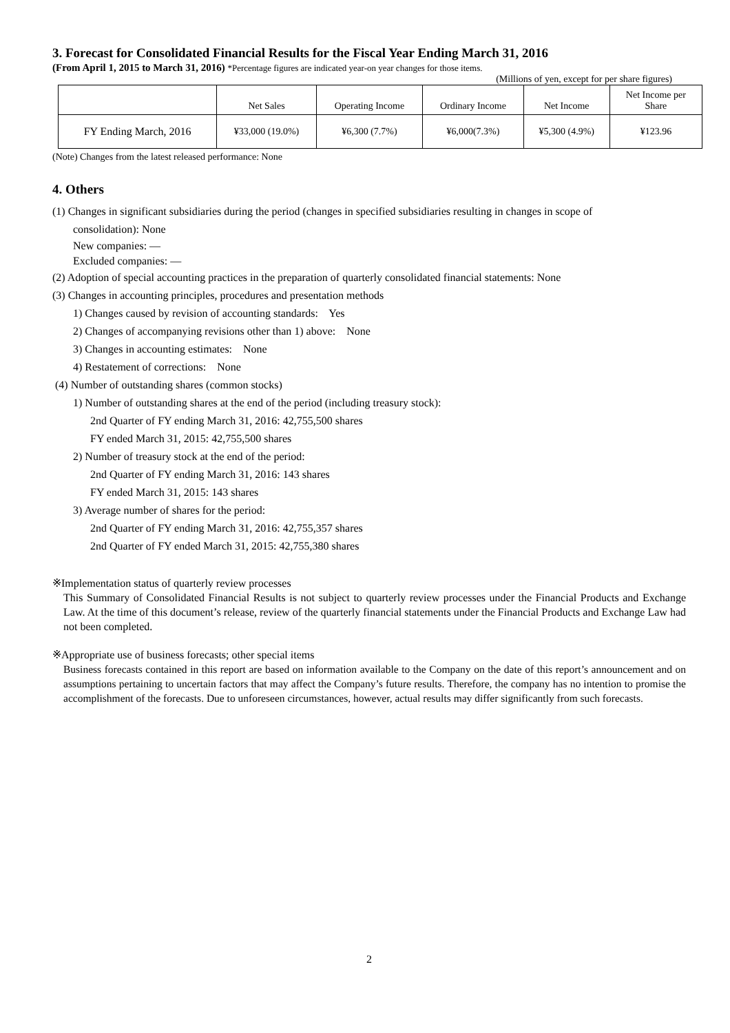3. Forecast for Consolidated Financial Results for the Fiscal Year Ending March 31, 2016
(From April 1, 2015 to March 31, 2016) *Percentage figures are indicated year-on year changes for those items.
(Millions of yen, except for per share figures)
| | Net Sales | Operating Income | Ordinary Income | Net Income | Net Income per Share |
| --- | --- | --- | --- | --- | --- |
| FY Ending March, 2016 | ¥33,000 (19.0%) | ¥6,300 (7.7%) | ¥6,000(7.3%) | ¥5,300 (4.9%) | ¥123.96 |
(Note) Changes from the latest released performance: None
4. Others
(1) Changes in significant subsidiaries during the period (changes in specified subsidiaries resulting in changes in scope of
consolidation): None
New companies: —
Excluded companies: —
(2) Adoption of special accounting practices in the preparation of quarterly consolidated financial statements: None
(3) Changes in accounting principles, procedures and presentation methods
1) Changes caused by revision of accounting standards: Yes
2) Changes of accompanying revisions other than 1) above: None
3) Changes in accounting estimates: None
4) Restatement of corrections: None
(4) Number of outstanding shares (common stocks)
1) Number of outstanding shares at the end of the period (including treasury stock):
2nd Quarter of FY ending March 31, 2016: 42,755,500 shares
FY ended March 31, 2015: 42,755,500 shares
2) Number of treasury stock at the end of the period:
2nd Quarter of FY ending March 31, 2016: 143 shares
FY ended March 31, 2015: 143 shares
3) Average number of shares for the period:
2nd Quarter of FY ending March 31, 2016: 42,755,357 shares
2nd Quarter of FY ended March 31, 2015: 42,755,380 shares
※Implementation status of quarterly review processes
This Summary of Consolidated Financial Results is not subject to quarterly review processes under the Financial Products and Exchange Law. At the time of this document’s release, review of the quarterly financial statements under the Financial Products and Exchange Law had not been completed.
※Appropriate use of business forecasts; other special items
Business forecasts contained in this report are based on information available to the Company on the date of this report’s announcement and on assumptions pertaining to uncertain factors that may affect the Company’s future results. Therefore, the company has no intention to promise the accomplishment of the forecasts. Due to unforeseen circumstances, however, actual results may differ significantly from such forecasts.
2